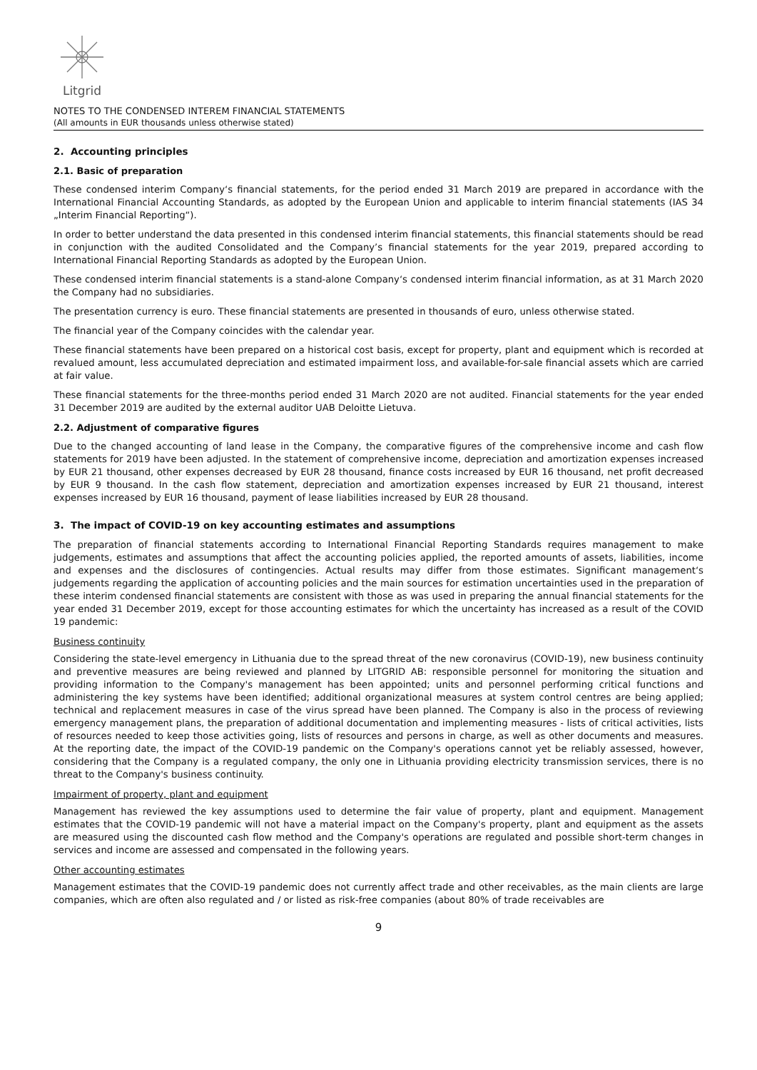Litgrid
NOTES TO THE CONDENSED INTEREM FINANCIAL STATEMENTS
(All amounts in EUR thousands unless otherwise stated)
2. Accounting principles
2.1. Basic of preparation
These condensed interim Company‘s financial statements, for the period ended 31 March 2019 are prepared in accordance with the International Financial Accounting Standards, as adopted by the European Union and applicable to interim financial statements (IAS 34 „Interim Financial Reporting“).
In order to better understand the data presented in this condensed interim financial statements, this financial statements should be read in conjunction with the audited Consolidated and the Company’s financial statements for the year 2019, prepared according to International Financial Reporting Standards as adopted by the European Union.
These condensed interim financial statements is a stand-alone Company‘s condensed interim financial information, as at 31 March 2020 the Company had no subsidiaries.
The presentation currency is euro. These financial statements are presented in thousands of euro, unless otherwise stated.
The financial year of the Company coincides with the calendar year.
These financial statements have been prepared on a historical cost basis, except for property, plant and equipment which is recorded at revalued amount, less accumulated depreciation and estimated impairment loss, and available-for-sale financial assets which are carried at fair value.
These financial statements for the three-months period ended 31 March 2020 are not audited. Financial statements for the year ended 31 December 2019 are audited by the external auditor UAB Deloitte Lietuva.
2.2. Adjustment of comparative figures
Due to the changed accounting of land lease in the Company, the comparative figures of the comprehensive income and cash flow statements for 2019 have been adjusted. In the statement of comprehensive income, depreciation and amortization expenses increased by EUR 21 thousand, other expenses decreased by EUR 28 thousand, finance costs increased by EUR 16 thousand, net profit decreased by EUR 9 thousand. In the cash flow statement, depreciation and amortization expenses increased by EUR 21 thousand, interest expenses increased by EUR 16 thousand, payment of lease liabilities increased by EUR 28 thousand.
3. The impact of COVID-19 on key accounting estimates and assumptions
The preparation of financial statements according to International Financial Reporting Standards requires management to make judgements, estimates and assumptions that affect the accounting policies applied, the reported amounts of assets, liabilities, income and expenses and the disclosures of contingencies. Actual results may differ from those estimates. Significant management‘s judgements regarding the application of accounting policies and the main sources for estimation uncertainties used in the preparation of these interim condensed financial statements are consistent with those as was used in preparing the annual financial statements for the year ended 31 December 2019, except for those accounting estimates for which the uncertainty has increased as a result of the COVID 19 pandemic:
Business continuity
Considering the state-level emergency in Lithuania due to the spread threat of the new coronavirus (COVID-19), new business continuity and preventive measures are being reviewed and planned by LITGRID AB: responsible personnel for monitoring the situation and providing information to the Company's management has been appointed; units and personnel performing critical functions and administering the key systems have been identified; additional organizational measures at system control centres are being applied; technical and replacement measures in case of the virus spread have been planned. The Company is also in the process of reviewing emergency management plans, the preparation of additional documentation and implementing measures - lists of critical activities, lists of resources needed to keep those activities going, lists of resources and persons in charge, as well as other documents and measures. At the reporting date, the impact of the COVID-19 pandemic on the Company's operations cannot yet be reliably assessed, however, considering that the Company is a regulated company, the only one in Lithuania providing electricity transmission services, there is no threat to the Company's business continuity.
Impairment of property, plant and equipment
Management has reviewed the key assumptions used to determine the fair value of property, plant and equipment. Management estimates that the COVID-19 pandemic will not have a material impact on the Company's property, plant and equipment as the assets are measured using the discounted cash flow method and the Company's operations are regulated and possible short-term changes in services and income are assessed and compensated in the following years.
Other accounting estimates
Management estimates that the COVID-19 pandemic does not currently affect trade and other receivables, as the main clients are large companies, which are often also regulated and / or listed as risk-free companies (about 80% of trade receivables are
9